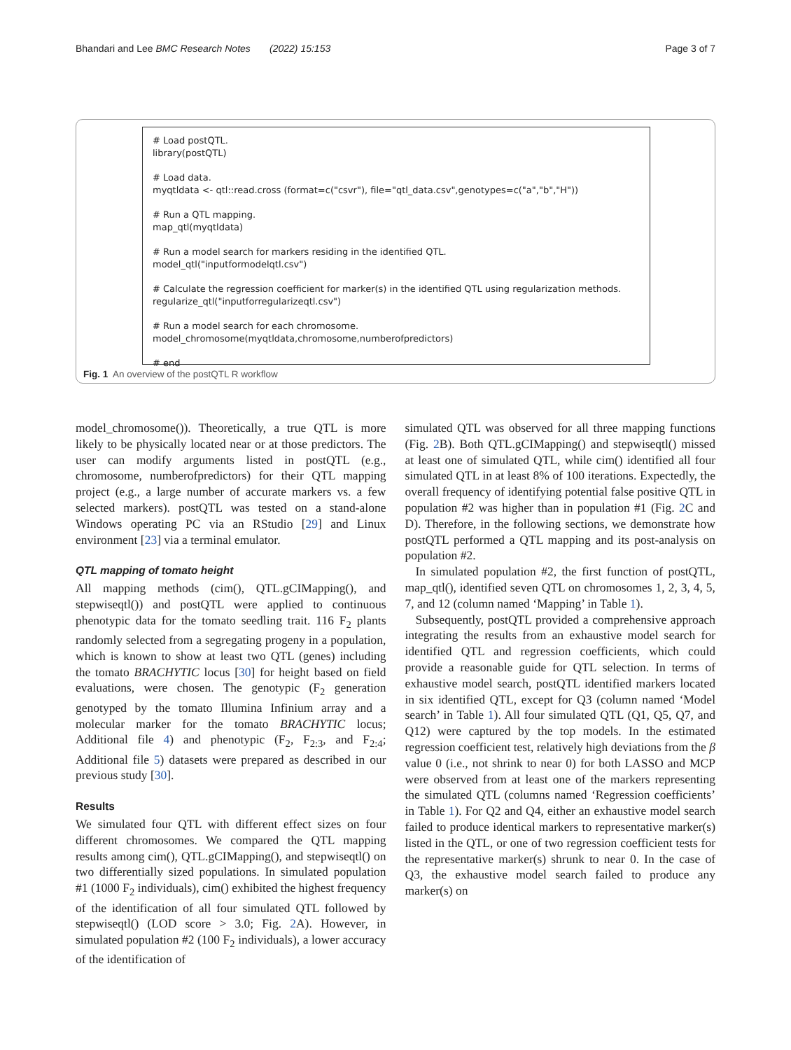Bhandari and Lee BMC Research Notes (2022) 15:153 Page 3 of 7
# Load postQTL.
library(postQTL)
# Load data.
myqtldata <- qtl::read.cross (format=c("csvr"), file="qtl_data.csv",genotypes=c("a","b","H"))
# Run a QTL mapping.
map_qtl(myqtldata)
# Run a model search for markers residing in the identified QTL.
model_qtl("inputformodelqtl.csv")
# Calculate the regression coefficient for marker(s) in the identified QTL using regularization methods.
regularize_qtl("inputforregularizeqtl.csv")
# Run a model search for each chromosome.
model_chromosome(myqtldata,chromosome,numberofpredictors)
# end
Fig. 1 An overview of the postQTL R workflow
model_chromosome()). Theoretically, a true QTL is more likely to be physically located near or at those predictors. The user can modify arguments listed in postQTL (e.g., chromosome, numberofpredictors) for their QTL mapping project (e.g., a large number of accurate markers vs. a few selected markers). postQTL was tested on a stand-alone Windows operating PC via an RStudio [29] and Linux environment [23] via a terminal emulator.
QTL mapping of tomato height
All mapping methods (cim(), QTL.gCIMapping(), and stepwiseqtl()) and postQTL were applied to continuous phenotypic data for the tomato seedling trait. 116 F<sub>2</sub> plants randomly selected from a segregating progeny in a population, which is known to show at least two QTL (genes) including the tomato BRACHYTIC locus [30] for height based on field evaluations, were chosen. The genotypic (F<sub>2</sub> generation genotyped by the tomato Illumina Infinium array and a molecular marker for the tomato BRACHYTIC locus; Additional file 4) and phenotypic (F<sub>2</sub>, F<sub>2:3</sub>, and F<sub>2:4</sub>; Additional file 5) datasets were prepared as described in our previous study [30].
Results
We simulated four QTL with different effect sizes on four different chromosomes. We compared the QTL mapping results among cim(), QTL.gCIMapping(), and stepwiseqtl() on two differentially sized populations. In simulated population #1 (1000 F<sub>2</sub> individuals), cim() exhibited the highest frequency of the identification of all four simulated QTL followed by stepwiseqtl() (LOD score > 3.0; Fig. 2 A). However, in simulated population #2 (100 F<sub>2</sub> individuals), a lower accuracy of the identification of
simulated QTL was observed for all three mapping functions (Fig. 2 B). Both QTL.gCIMapping() and stepwiseqtl() missed at least one of simulated QTL, while cim() identified all four simulated QTL in at least 8% of 100 iterations. Expectedly, the overall frequency of identifying potential false positive QTL in population #2 was higher than in population #1 (Fig. 2 C and D). Therefore, in the following sections, we demonstrate how postQTL performed a QTL mapping and its post-analysis on population #2.
In simulated population #2, the first function of postQTL, map_qtl(), identified seven QTL on chromosomes 1, 2, 3, 4, 5, 7, and 12 (column named ‘Mapping’ in Table 1).
Subsequently, postQTL provided a comprehensive approach integrating the results from an exhaustive model search for identified QTL and regression coefficients, which could provide a reasonable guide for QTL selection. In terms of exhaustive model search, postQTL identified markers located in six identified QTL, except for Q3 (column named ‘Model search’ in Table 1). All four simulated QTL (Q1, Q5, Q7, and Q12) were captured by the top models. In the estimated regression coefficient test, relatively high deviations from the β value 0 (i.e., not shrink to near 0) for both LASSO and MCP were observed from at least one of the markers representing the simulated QTL (columns named ‘Regression coefficients’ in Table 1). For Q2 and Q4, either an exhaustive model search failed to produce identical markers to representative marker(s) listed in the QTL, or one of two regression coefficient tests for the representative marker(s) shrunk to near 0. In the case of Q3, the exhaustive model search failed to produce any marker(s) on